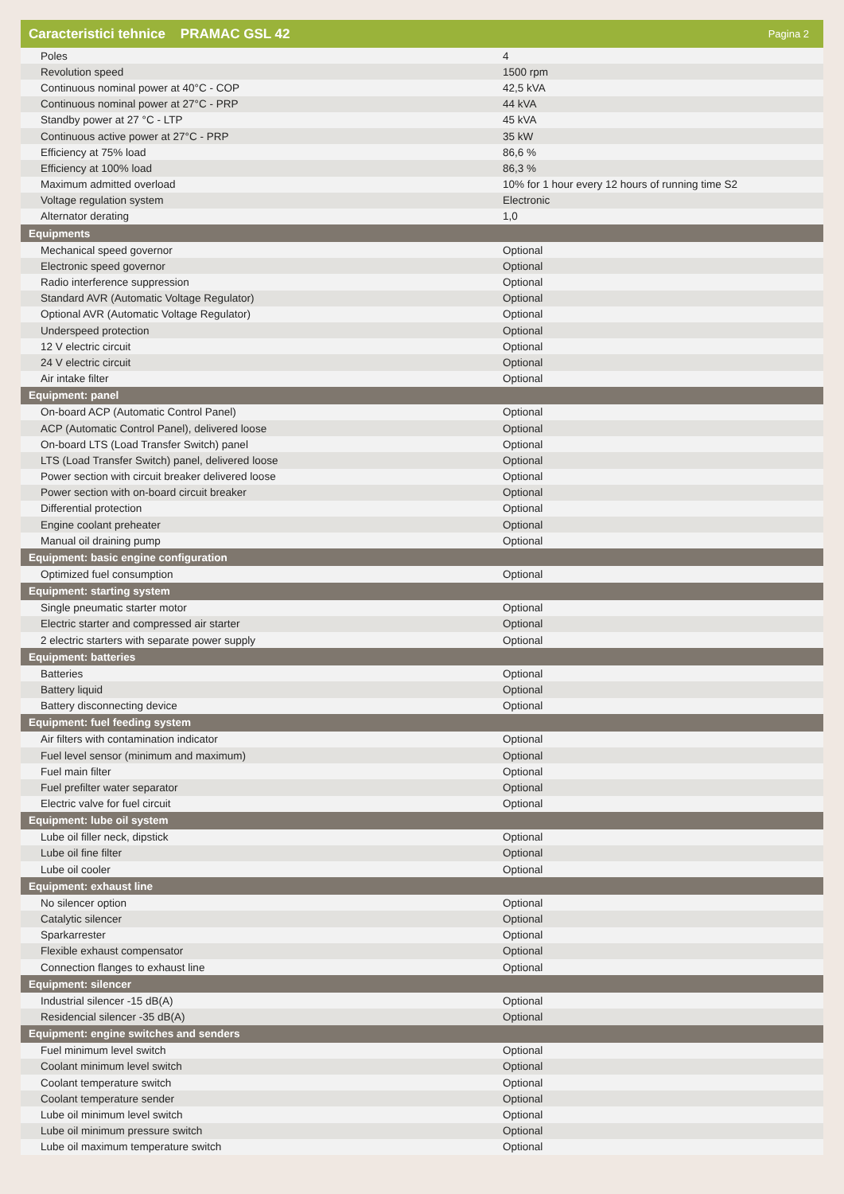Caracteristici tehnice PRAMAC GSL 42 Pagina 2
| Poles | 4 |
| Revolution speed | 1500 rpm |
| Continuous nominal power at 40°C - COP | 42,5 kVA |
| Continuous nominal power at 27°C - PRP | 44 kVA |
| Standby power at 27 °C - LTP | 45 kVA |
| Continuous active power at 27°C - PRP | 35 kW |
| Efficiency at 75% load | 86,6 % |
| Efficiency at 100% load | 86,3 % |
| Maximum admitted overload | 10% for 1 hour every 12 hours of running time S2 |
| Voltage regulation system | Electronic |
| Alternator derating | 1,0 |
| Equipments | |
| Mechanical speed governor | Optional |
| Electronic speed governor | Optional |
| Radio interference suppression | Optional |
| Standard AVR (Automatic Voltage Regulator) | Optional |
| Optional AVR (Automatic Voltage Regulator) | Optional |
| Underspeed protection | Optional |
| 12 V electric circuit | Optional |
| 24 V electric circuit | Optional |
| Air intake filter | Optional |
| Equipment: panel | |
| On-board ACP (Automatic Control Panel) | Optional |
| ACP (Automatic Control Panel), delivered loose | Optional |
| On-board LTS (Load Transfer Switch) panel | Optional |
| LTS (Load Transfer Switch) panel, delivered loose | Optional |
| Power section with circuit breaker delivered loose | Optional |
| Power section with on-board circuit breaker | Optional |
| Differential protection | Optional |
| Engine coolant preheater | Optional |
| Manual oil draining pump | Optional |
| Equipment: basic engine configuration | |
| Optimized fuel consumption | Optional |
| Equipment: starting system | |
| Single pneumatic starter motor | Optional |
| Electric starter and compressed air starter | Optional |
| 2 electric starters with separate power supply | Optional |
| Equipment: batteries | |
| Batteries | Optional |
| Battery liquid | Optional |
| Battery disconnecting device | Optional |
| Equipment: fuel feeding system | |
| Air filters with contamination indicator | Optional |
| Fuel level sensor (minimum and maximum) | Optional |
| Fuel main filter | Optional |
| Fuel prefilter water separator | Optional |
| Electric valve for fuel circuit | Optional |
| Equipment: lube oil system | |
| Lube oil filler neck, dipstick | Optional |
| Lube oil fine filter | Optional |
| Lube oil cooler | Optional |
| Equipment: exhaust line | |
| No silencer option | Optional |
| Catalytic silencer | Optional |
| Sparkarrester | Optional |
| Flexible exhaust compensator | Optional |
| Connection flanges to exhaust line | Optional |
| Equipment: silencer | |
| Industrial silencer -15 dB(A) | Optional |
| Residencial silencer -35 dB(A) | Optional |
| Equipment: engine switches and senders | |
| Fuel minimum level switch | Optional |
| Coolant minimum level switch | Optional |
| Coolant temperature switch | Optional |
| Coolant temperature sender | Optional |
| Lube oil minimum level switch | Optional |
| Lube oil minimum pressure switch | Optional |
| Lube oil maximum temperature switch | Optional |